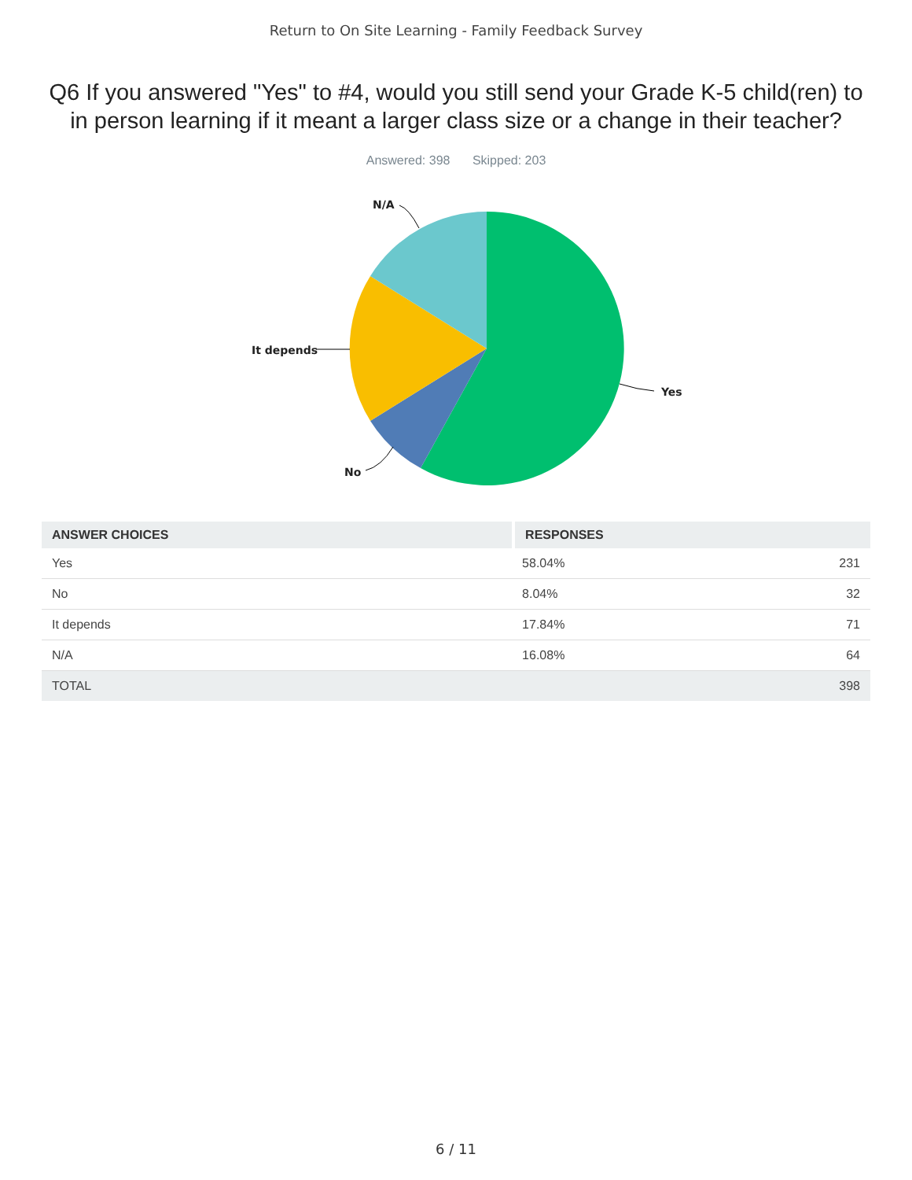Return to On Site Learning - Family Feedback Survey
Q6 If you answered "Yes" to #4, would you still send your Grade K-5 child(ren) to in person learning if it meant a larger class size or a change in their teacher?
Answered: 398 Skipped: 203
Yes
No
It depends
N/A
| ANSWER CHOICES | RESPONSES | |
| --- | --- | --- |
| Yes | 58.04% | 231 |
| No | 8.04% | 32 |
| It depends | 17.84% | 71 |
| N/A | 16.08% | 64 |
| TOTAL | | 398 |
6 / 11